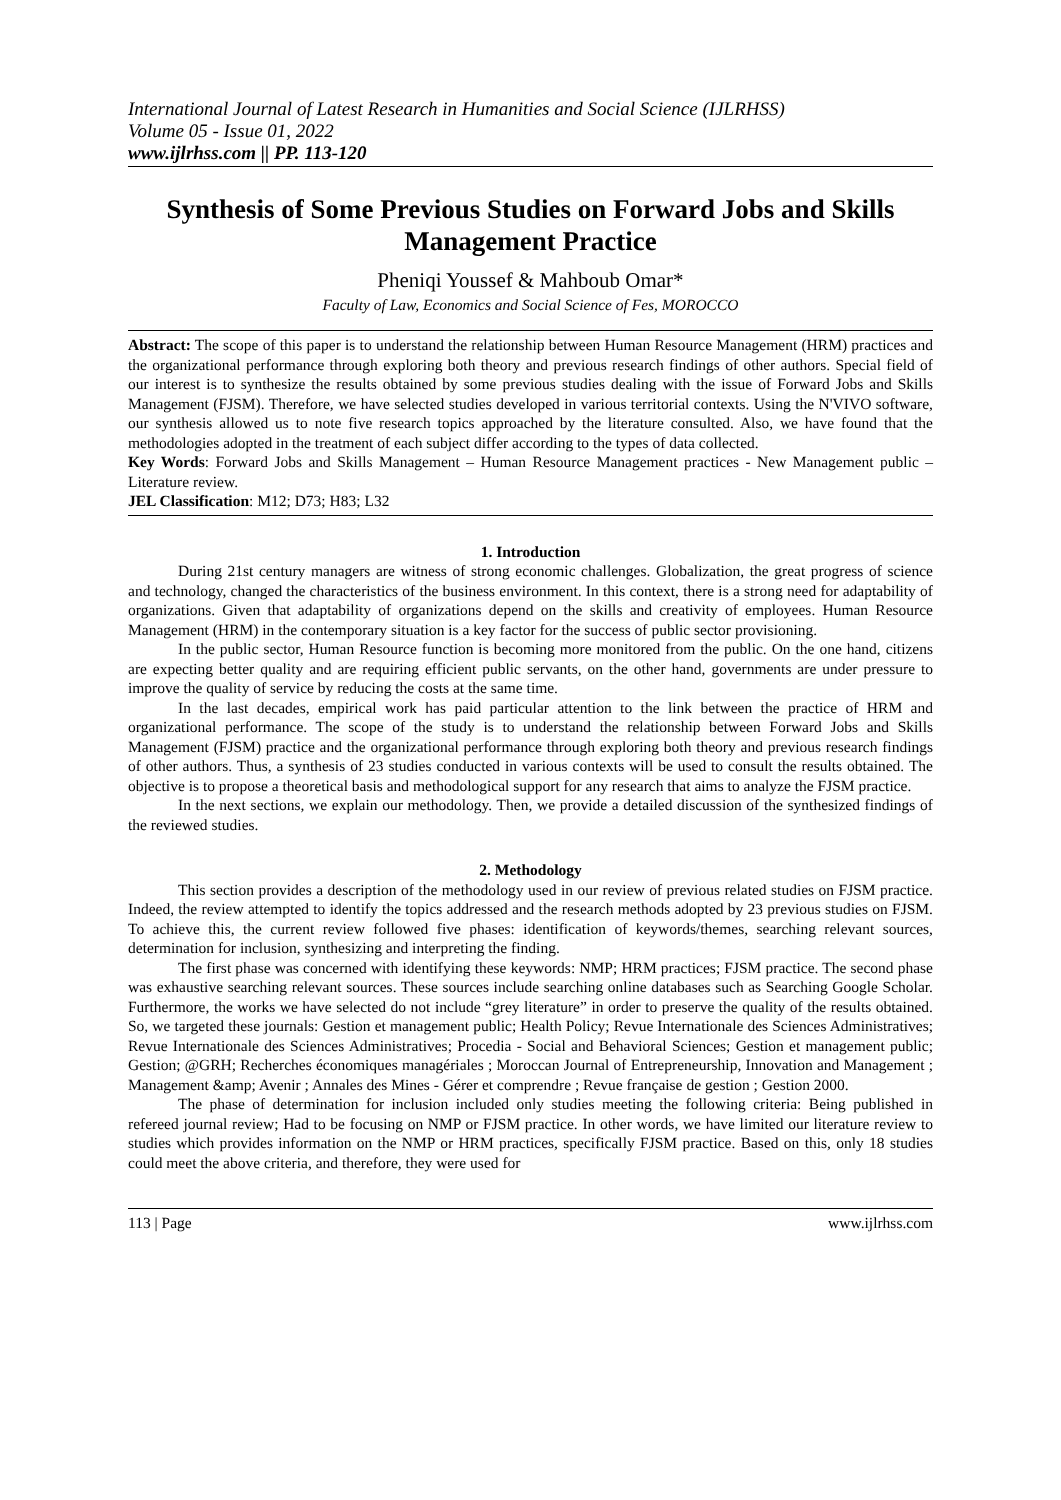International Journal of Latest Research in Humanities and Social Science (IJLRHSS)
Volume 05 - Issue 01, 2022
www.ijlrhss.com || PP. 113-120
Synthesis of Some Previous Studies on Forward Jobs and Skills Management Practice
Pheniqi Youssef & Mahboub Omar*
Faculty of Law, Economics and Social Science of Fes, MOROCCO
Abstract: The scope of this paper is to understand the relationship between Human Resource Management (HRM) practices and the organizational performance through exploring both theory and previous research findings of other authors. Special field of our interest is to synthesize the results obtained by some previous studies dealing with the issue of Forward Jobs and Skills Management (FJSM). Therefore, we have selected studies developed in various territorial contexts. Using the N'VIVO software, our synthesis allowed us to note five research topics approached by the literature consulted. Also, we have found that the methodologies adopted in the treatment of each subject differ according to the types of data collected.
Key Words: Forward Jobs and Skills Management – Human Resource Management practices - New Management public – Literature review.
JEL Classification: M12; D73; H83; L32
1. Introduction
During 21st century managers are witness of strong economic challenges. Globalization, the great progress of science and technology, changed the characteristics of the business environment. In this context, there is a strong need for adaptability of organizations. Given that adaptability of organizations depend on the skills and creativity of employees. Human Resource Management (HRM) in the contemporary situation is a key factor for the success of public sector provisioning.
In the public sector, Human Resource function is becoming more monitored from the public. On the one hand, citizens are expecting better quality and are requiring efficient public servants, on the other hand, governments are under pressure to improve the quality of service by reducing the costs at the same time.
In the last decades, empirical work has paid particular attention to the link between the practice of HRM and organizational performance. The scope of the study is to understand the relationship between Forward Jobs and Skills Management (FJSM) practice and the organizational performance through exploring both theory and previous research findings of other authors. Thus, a synthesis of 23 studies conducted in various contexts will be used to consult the results obtained. The objective is to propose a theoretical basis and methodological support for any research that aims to analyze the FJSM practice.
In the next sections, we explain our methodology. Then, we provide a detailed discussion of the synthesized findings of the reviewed studies.
2. Methodology
This section provides a description of the methodology used in our review of previous related studies on FJSM practice. Indeed, the review attempted to identify the topics addressed and the research methods adopted by 23 previous studies on FJSM. To achieve this, the current review followed five phases: identification of keywords/themes, searching relevant sources, determination for inclusion, synthesizing and interpreting the finding.
The first phase was concerned with identifying these keywords: NMP; HRM practices; FJSM practice. The second phase was exhaustive searching relevant sources. These sources include searching online databases such as Searching Google Scholar. Furthermore, the works we have selected do not include “grey literature” in order to preserve the quality of the results obtained. So, we targeted these journals: Gestion et management public; Health Policy; Revue Internationale des Sciences Administratives; Revue Internationale des Sciences Administratives; Procedia - Social and Behavioral Sciences; Gestion et management public; Gestion; @GRH; Recherches économiques managériales ; Moroccan Journal of Entrepreneurship, Innovation and Management ; Management &amp; Avenir ; Annales des Mines - Gérer et comprendre ; Revue française de gestion ; Gestion 2000.
The phase of determination for inclusion included only studies meeting the following criteria: Being published in refereed journal review; Had to be focusing on NMP or FJSM practice. In other words, we have limited our literature review to studies which provides information on the NMP or HRM practices, specifically FJSM practice. Based on this, only 18 studies could meet the above criteria, and therefore, they were used for
113 | Page www.ijlrhss.com